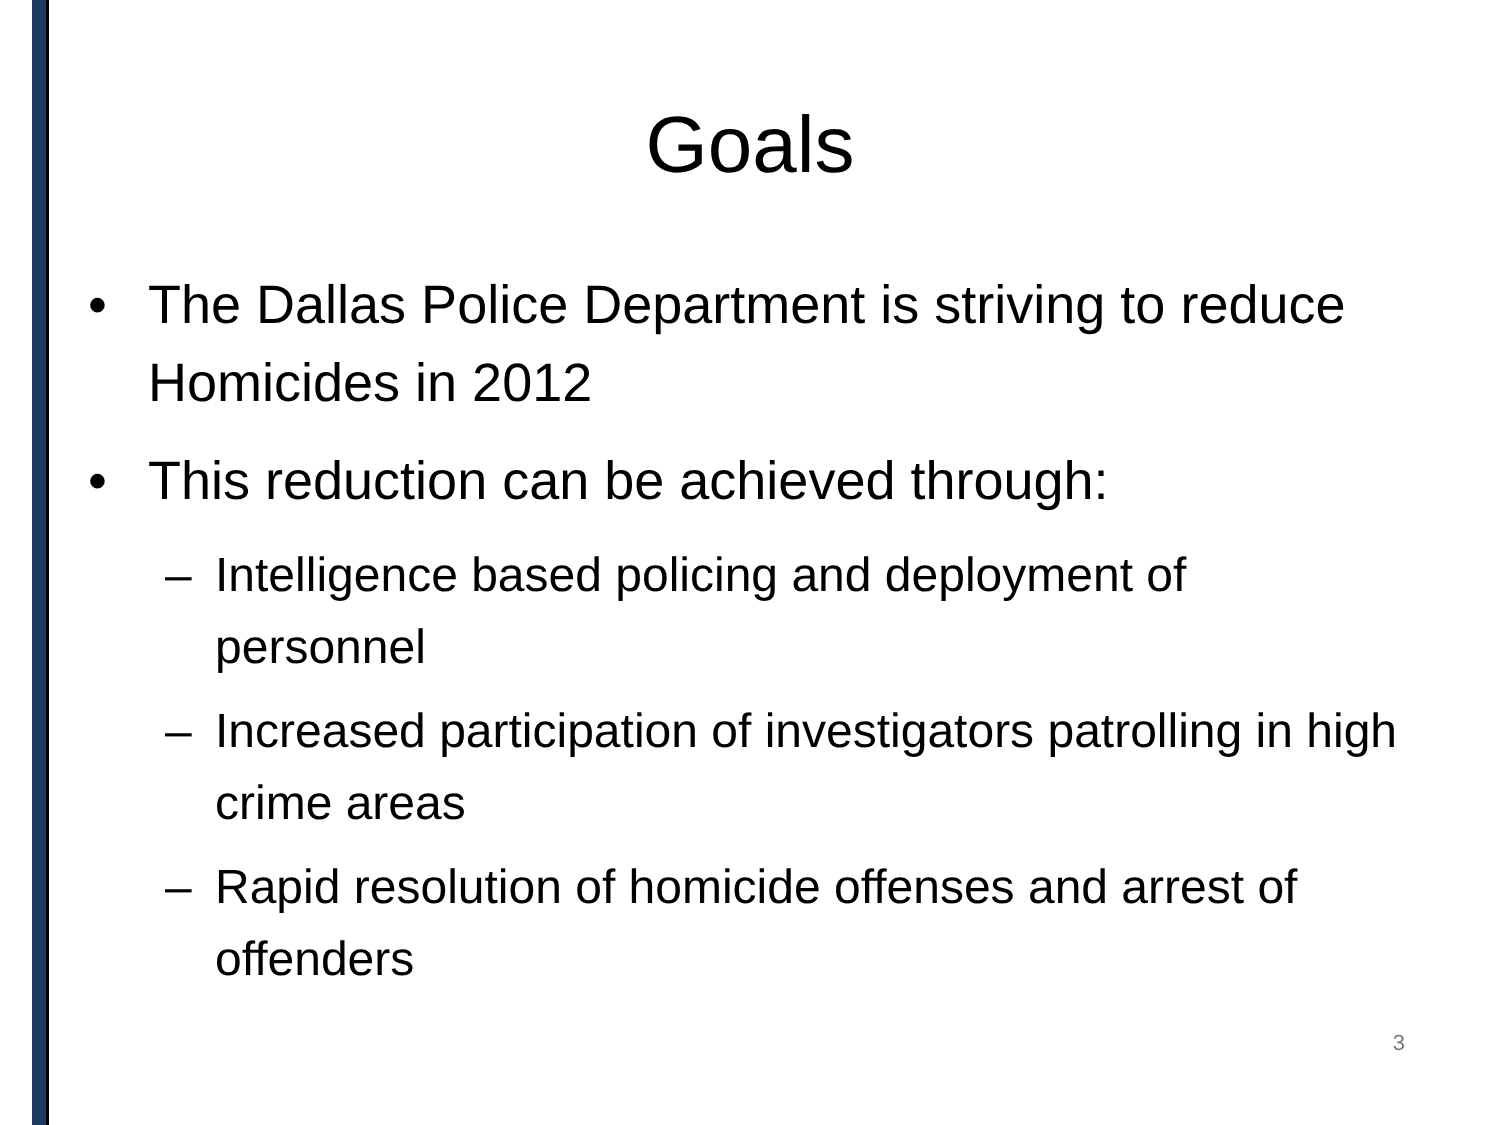Goals
• The Dallas Police Department is striving to reduce Homicides in 2012
• This reduction can be achieved through:
– Intelligence based policing and deployment of personnel
– Increased participation of investigators patrolling in high crime areas
– Rapid resolution of homicide offenses and arrest of offenders
3